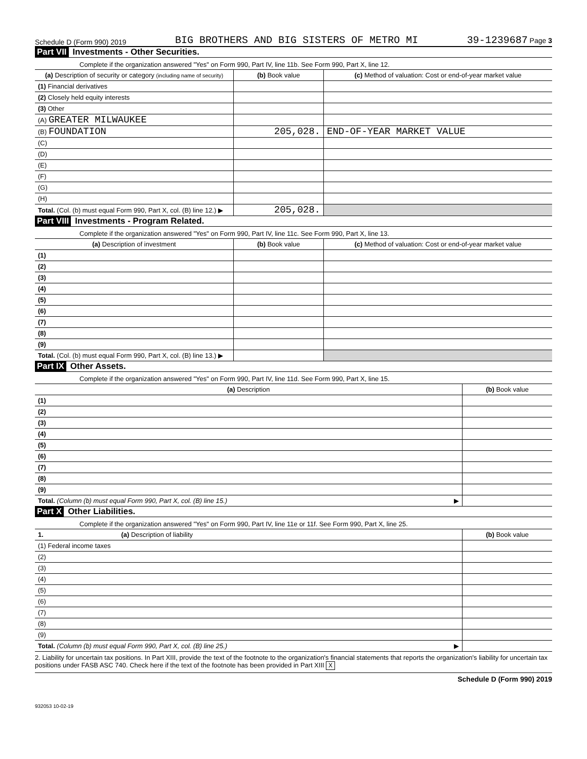Schedule D (Form 990) 2019 BIG BROTHERS AND BIG SISTERS OF METRO MI 39-1239687 Page 3
Part VII Investments - Other Securities.
Complete if the organization answered "Yes" on Form 990, Part IV, line 11b. See Form 990, Part X, line 12.
| (a) Description of security or category (including name of security) | (b) Book value | (c) Method of valuation: Cost or end-of-year market value |
| --- | --- | --- |
| (1) Financial derivatives | | |
| (2) Closely held equity interests | | |
| (3) Other | | |
| (A) GREATER MILWAUKEE | | |
| (B) FOUNDATION | 205,028. | END-OF-YEAR MARKET VALUE |
| (C) | | |
| (D) | | |
| (E) | | |
| (F) | | |
| (G) | | |
| (H) | | |
| Total. (Col. (b) must equal Form 990, Part X, col. (B) line 12.) ▶ | 205,028. | |
Part VIII Investments - Program Related.
Complete if the organization answered "Yes" on Form 990, Part IV, line 11c. See Form 990, Part X, line 13.
| (a) Description of investment | (b) Book value | (c) Method of valuation: Cost or end-of-year market value |
| --- | --- | --- |
| (1) | | |
| (2) | | |
| (3) | | |
| (4) | | |
| (5) | | |
| (6) | | |
| (7) | | |
| (8) | | |
| (9) | | |
| Total. (Col. (b) must equal Form 990, Part X, col. (B) line 13.) ▶ | | |
Part IX Other Assets.
Complete if the organization answered "Yes" on Form 990, Part IV, line 11d. See Form 990, Part X, line 15.
| (a) Description | (b) Book value |
| --- | --- |
| (1) | |
| (2) | |
| (3) | |
| (4) | |
| (5) | |
| (6) | |
| (7) | |
| (8) | |
| (9) | |
| Total. (Column (b) must equal Form 990, Part X, col. (B) line 15.) ▶ | |
Part X Other Liabilities.
Complete if the organization answered "Yes" on Form 990, Part IV, line 11e or 11f. See Form 990, Part X, line 25.
| 1. (a) Description of liability | (b) Book value |
| --- | --- |
| (1) Federal income taxes | |
| (2) | |
| (3) | |
| (4) | |
| (5) | |
| (6) | |
| (7) | |
| (8) | |
| (9) | |
| Total. (Column (b) must equal Form 990, Part X, col. (B) line 25.) ▶ | |
2. Liability for uncertain tax positions. In Part XIII, provide the text of the footnote to the organization's financial statements that reports the organization's liability for uncertain tax positions under FASB ASC 740. Check here if the text of the footnote has been provided in Part XIII X
Schedule D (Form 990) 2019
932053 10-02-19